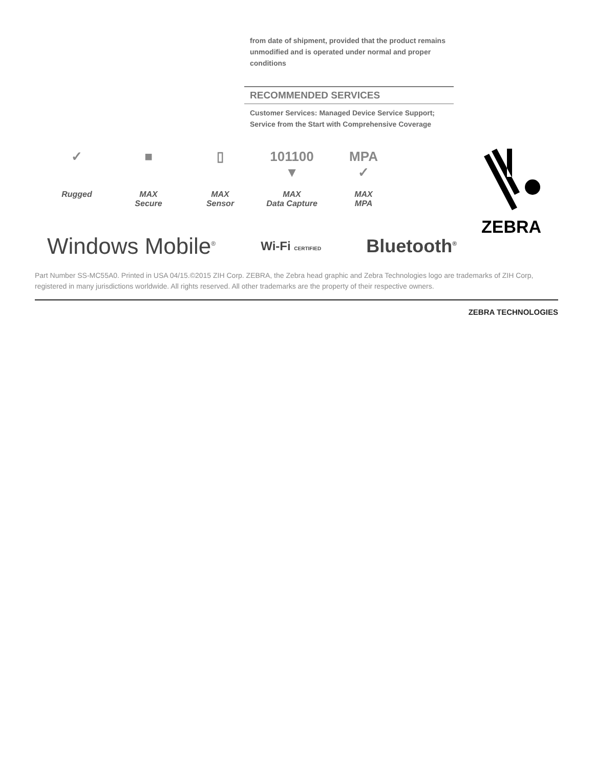from date of shipment, provided that the product remains unmodified and is operated under normal and proper conditions
RECOMMENDED SERVICES
Customer Services: Managed Device Service Support; Service from the Start with Comprehensive Coverage
✓
Rugged
■
MAX
Secure
▯
MAX
Sensor
101100
▼
MAX
Data Capture
MPA
✓
MAX
MPA
ZEBRA
Windows Mobile<sup>®</sup> Wi‑Fi CERTIFIED Bluetooth<sup>®</sup>
Part Number SS-MC55A0. Printed in USA 04/15.©2015 ZIH Corp. ZEBRA, the Zebra head graphic and Zebra Technologies logo are trademarks of ZIH Corp, registered in many jurisdictions worldwide. All rights reserved. All other trademarks are the property of their respective owners.
ZEBRA TECHNOLOGIES